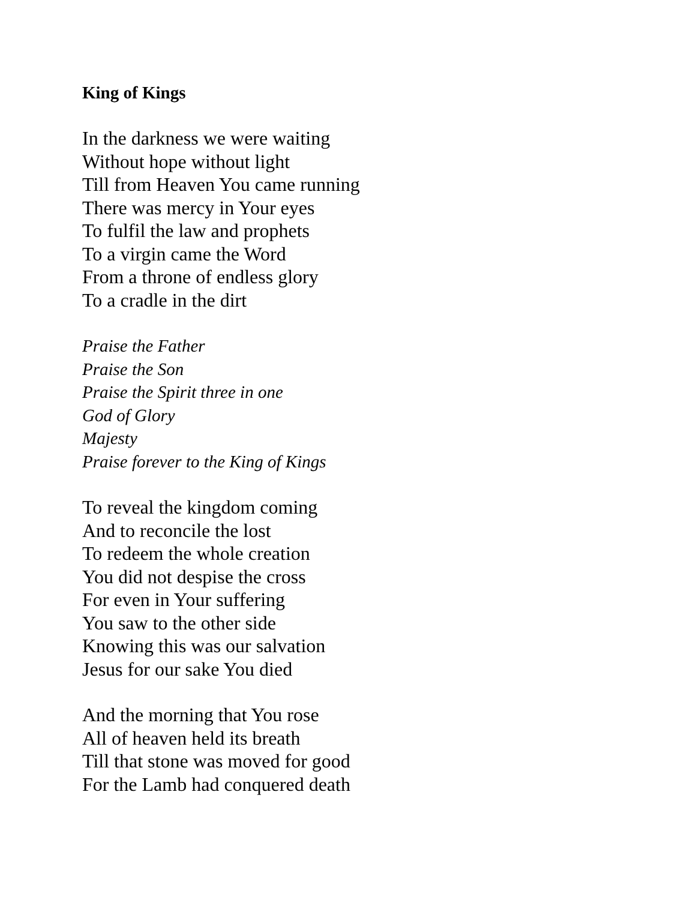King of Kings
In the darkness we were waiting
Without hope without light
Till from Heaven You came running
There was mercy in Your eyes
To fulfil the law and prophets
To a virgin came the Word
From a throne of endless glory
To a cradle in the dirt
Praise the Father
Praise the Son
Praise the Spirit three in one
God of Glory
Majesty
Praise forever to the King of Kings
To reveal the kingdom coming
And to reconcile the lost
To redeem the whole creation
You did not despise the cross
For even in Your suffering
You saw to the other side
Knowing this was our salvation
Jesus for our sake You died
And the morning that You rose
All of heaven held its breath
Till that stone was moved for good
For the Lamb had conquered death